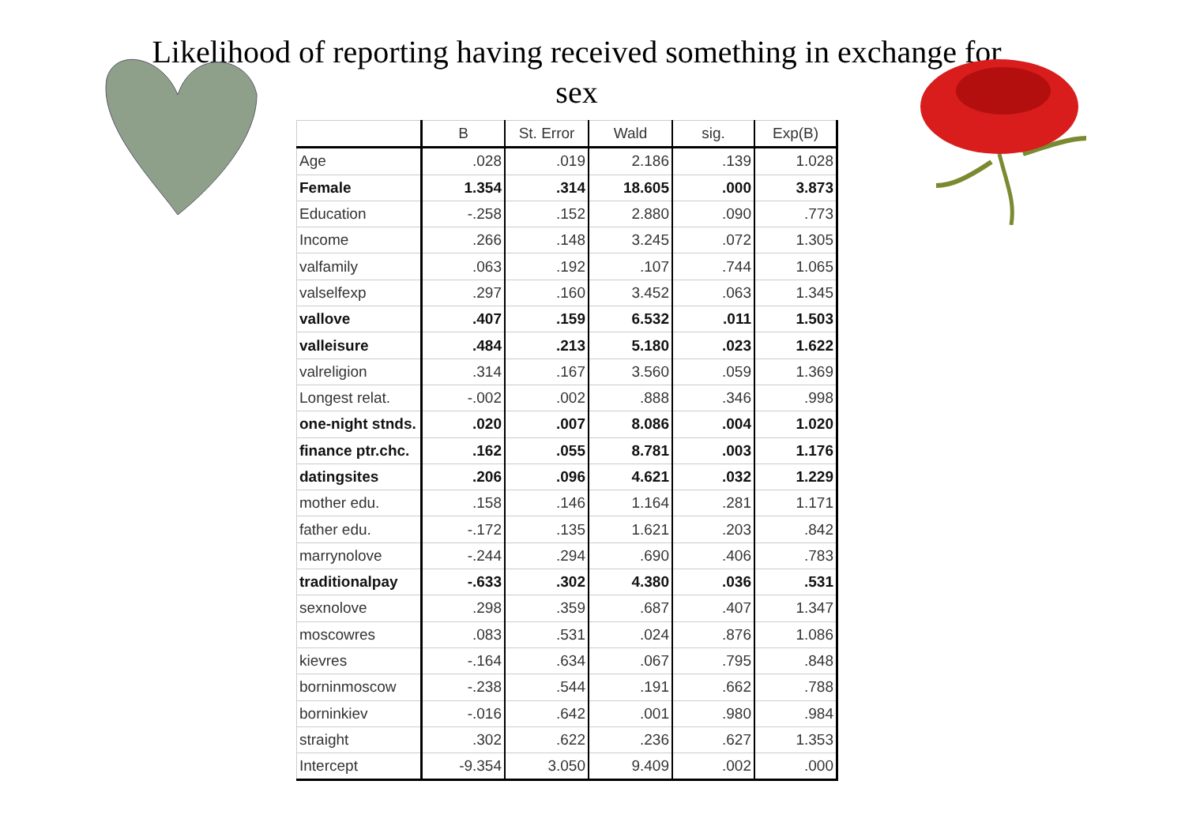Likelihood of reporting having received something in exchange for sex
| | B | St. Error | Wald | sig. | Exp(B) |
| --- | --- | --- | --- | --- | --- |
| Age | .028 | .019 | 2.186 | .139 | 1.028 |
| Female | 1.354 | .314 | 18.605 | .000 | 3.873 |
| Education | -.258 | .152 | 2.880 | .090 | .773 |
| Income | .266 | .148 | 3.245 | .072 | 1.305 |
| valfamily | .063 | .192 | .107 | .744 | 1.065 |
| valselfexp | .297 | .160 | 3.452 | .063 | 1.345 |
| vallove | .407 | .159 | 6.532 | .011 | 1.503 |
| valleisure | .484 | .213 | 5.180 | .023 | 1.622 |
| valreligion | .314 | .167 | 3.560 | .059 | 1.369 |
| Longest relat. | -.002 | .002 | .888 | .346 | .998 |
| one-night stnds. | .020 | .007 | 8.086 | .004 | 1.020 |
| finance ptr.chc. | .162 | .055 | 8.781 | .003 | 1.176 |
| datingsites | .206 | .096 | 4.621 | .032 | 1.229 |
| mother edu. | .158 | .146 | 1.164 | .281 | 1.171 |
| father edu. | -.172 | .135 | 1.621 | .203 | .842 |
| marrynolove | -.244 | .294 | .690 | .406 | .783 |
| traditionalpay | -.633 | .302 | 4.380 | .036 | .531 |
| sexnolove | .298 | .359 | .687 | .407 | 1.347 |
| moscowres | .083 | .531 | .024 | .876 | 1.086 |
| kievres | -.164 | .634 | .067 | .795 | .848 |
| borninmoscow | -.238 | .544 | .191 | .662 | .788 |
| borninkiev | -.016 | .642 | .001 | .980 | .984 |
| straight | .302 | .622 | .236 | .627 | 1.353 |
| Intercept | -9.354 | 3.050 | 9.409 | .002 | .000 |